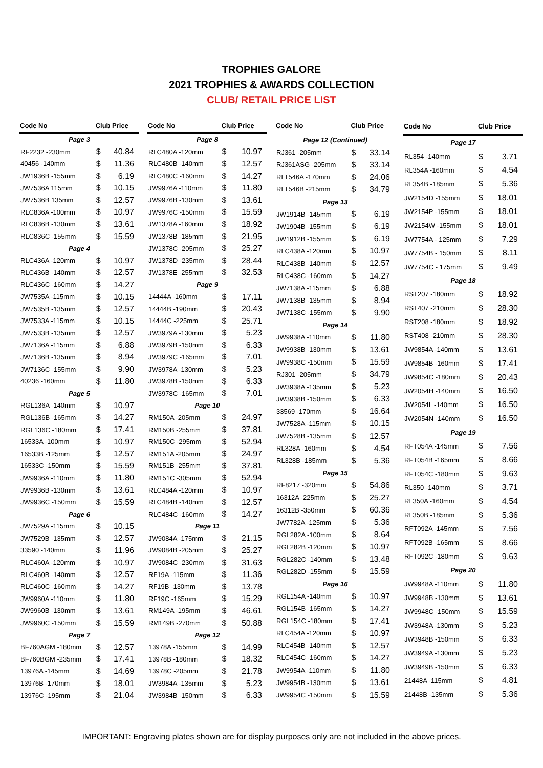TROPHIES GALORE
2021 TROPHIES & AWARDS COLLECTION
CLUB/ RETAIL PRICE LIST
| Code No | Club Price | |
| --- | --- | --- |
| Page 3 | | |
| RF2232 -230mm | $ | 40.84 |
| 40456 -140mm | $ | 11.36 |
| JW1936B -155mm | $ | 6.19 |
| JW7536A 115mm | $ | 10.15 |
| JW7536B 135mm | $ | 12.57 |
| RLC836A -100mm | $ | 10.97 |
| RLC836B -130mm | $ | 13.61 |
| RLC836C -155mm | $ | 15.59 |
| Page 4 | | |
| RLC436A -120mm | $ | 10.97 |
| RLC436B -140mm | $ | 12.57 |
| RLC436C -160mm | $ | 14.27 |
| JW7535A -115mm | $ | 10.15 |
| JW7535B -135mm | $ | 12.57 |
| JW7533A -115mm | $ | 10.15 |
| JW7533B -135mm | $ | 12.57 |
| JW7136A -115mm | $ | 6.88 |
| JW7136B -135mm | $ | 8.94 |
| JW7136C -155mm | $ | 9.90 |
| 40236 -160mm | $ | 11.80 |
| Page 5 | | |
| RGL136A -140mm | $ | 10.97 |
| RGL136B -165mm | $ | 14.27 |
| RGL136C -180mm | $ | 17.41 |
| 16533A -100mm | $ | 10.97 |
| 16533B -125mm | $ | 12.57 |
| 16533C -150mm | $ | 15.59 |
| JW9936A -110mm | $ | 11.80 |
| JW9936B -130mm | $ | 13.61 |
| JW9936C -150mm | $ | 15.59 |
| Page 6 | | |
| JW7529A -115mm | $ | 10.15 |
| JW7529B -135mm | $ | 12.57 |
| 33590 -140mm | $ | 11.96 |
| RLC460A -120mm | $ | 10.97 |
| RLC460B -140mm | $ | 12.57 |
| RLC460C -160mm | $ | 14.27 |
| JW9960A -110mm | $ | 11.80 |
| JW9960B -130mm | $ | 13.61 |
| JW9960C -150mm | $ | 15.59 |
| Page 7 | | |
| BF760AGM -180mm | $ | 12.57 |
| BF760BGM -235mm | $ | 17.41 |
| 13976A -145mm | $ | 14.69 |
| 13976B -170mm | $ | 18.01 |
| 13976C -195mm | $ | 21.04 |
| Code No | Club Price | |
| --- | --- | --- |
| Page 8 | | |
| RLC480A -120mm | $ | 10.97 |
| RLC480B -140mm | $ | 12.57 |
| RLC480C -160mm | $ | 14.27 |
| JW9976A -110mm | $ | 11.80 |
| JW9976B -130mm | $ | 13.61 |
| JW9976C -150mm | $ | 15.59 |
| JW1378A -160mm | $ | 18.92 |
| JW1378B -185mm | $ | 21.95 |
| JW1378C -205mm | $ | 25.27 |
| JW1378D -235mm | $ | 28.44 |
| JW1378E -255mm | $ | 32.53 |
| Page 9 | | |
| 14444A -160mm | $ | 17.11 |
| 14444B -190mm | $ | 20.43 |
| 14444C -225mm | $ | 25.71 |
| JW3979A -130mm | $ | 5.23 |
| JW3979B -150mm | $ | 6.33 |
| JW3979C -165mm | $ | 7.01 |
| JW3978A -130mm | $ | 5.23 |
| JW3978B -150mm | $ | 6.33 |
| JW3978C -165mm | $ | 7.01 |
| Page 10 | | |
| RM150A -205mm | $ | 24.97 |
| RM150B -255mm | $ | 37.81 |
| RM150C -295mm | $ | 52.94 |
| RM151A -205mm | $ | 24.97 |
| RM151B -255mm | $ | 37.81 |
| RM151C -305mm | $ | 52.94 |
| RLC484A -120mm | $ | 10.97 |
| RLC484B -140mm | $ | 12.57 |
| RLC484C -160mm | $ | 14.27 |
| Page 11 | | |
| JW9084A -175mm | $ | 21.15 |
| JW9084B -205mm | $ | 25.27 |
| JW9084C -230mm | $ | 31.63 |
| RF19A -115mm | $ | 11.36 |
| RF19B -130mm | $ | 13.78 |
| RF19C -165mm | $ | 15.29 |
| RM149A -195mm | $ | 46.61 |
| RM149B -270mm | $ | 50.88 |
| Page 12 | | |
| 13978A -155mm | $ | 14.99 |
| 13978B -180mm | $ | 18.32 |
| 13978C -205mm | $ | 21.78 |
| JW3984A -135mm | $ | 5.23 |
| JW3984B -150mm | $ | 6.33 |
| Code No | Club Price | |
| --- | --- | --- |
| Page 12 (Continued) | | |
| RJ361 -205mm | $ | 33.14 |
| RJ361ASG -205mm | $ | 33.14 |
| RLT546A -170mm | $ | 24.06 |
| RLT546B -215mm | $ | 34.79 |
| Page 13 | | |
| JW1914B -145mm | $ | 6.19 |
| JW1904B -155mm | $ | 6.19 |
| JW1912B -155mm | $ | 6.19 |
| RLC438A -120mm | $ | 10.97 |
| RLC438B -140mm | $ | 12.57 |
| RLC438C -160mm | $ | 14.27 |
| JW7138A -115mm | $ | 6.88 |
| JW7138B -135mm | $ | 8.94 |
| JW7138C -155mm | $ | 9.90 |
| Page 14 | | |
| JW9938A -110mm | $ | 11.80 |
| JW9938B -130mm | $ | 13.61 |
| JW9938C -150mm | $ | 15.59 |
| RJ301 -205mm | $ | 34.79 |
| JW3938A -135mm | $ | 5.23 |
| JW3938B -150mm | $ | 6.33 |
| 33569 -170mm | $ | 16.64 |
| JW7528A -115mm | $ | 10.15 |
| JW7528B -135mm | $ | 12.57 |
| RL328A -160mm | $ | 4.54 |
| RL328B -185mm | $ | 5.36 |
| Page 15 | | |
| RF8217 -320mm | $ | 54.86 |
| 16312A -225mm | $ | 25.27 |
| 16312B -350mm | $ | 60.36 |
| JW7782A -125mm | $ | 5.36 |
| RGL282A -100mm | $ | 8.64 |
| RGL282B -120mm | $ | 10.97 |
| RGL282C -140mm | $ | 13.48 |
| RGL282D -155mm | $ | 15.59 |
| Page 16 | | |
| RGL154A -140mm | $ | 10.97 |
| RGL154B -165mm | $ | 14.27 |
| RGL154C -180mm | $ | 17.41 |
| RLC454A -120mm | $ | 10.97 |
| RLC454B -140mm | $ | 12.57 |
| RLC454C -160mm | $ | 14.27 |
| JW9954A -110mm | $ | 11.80 |
| JW9954B -130mm | $ | 13.61 |
| JW9954C -150mm | $ | 15.59 |
| Code No | Club Price | |
| --- | --- | --- |
| Page 17 | | |
| RL354 -140mm | $ | 3.71 |
| RL354A -160mm | $ | 4.54 |
| RL354B -185mm | $ | 5.36 |
| JW2154D -155mm | $ | 18.01 |
| JW2154P -155mm | $ | 18.01 |
| JW2154W -155mm | $ | 18.01 |
| JW7754A - 125mm | $ | 7.29 |
| JW7754B - 150mm | $ | 8.11 |
| JW7754C - 175mm | $ | 9.49 |
| Page 18 | | |
| RST207 -180mm | $ | 18.92 |
| RST407 -210mm | $ | 28.30 |
| RST208 -180mm | $ | 18.92 |
| RST408 -210mm | $ | 28.30 |
| JW9854A -140mm | $ | 13.61 |
| JW9854B -160mm | $ | 17.41 |
| JW9854C -180mm | $ | 20.43 |
| JW2054H -140mm | $ | 16.50 |
| JW2054L -140mm | $ | 16.50 |
| JW2054N -140mm | $ | 16.50 |
| Page 19 | | |
| RFT054A -145mm | $ | 7.56 |
| RFT054B -165mm | $ | 8.66 |
| RFT054C -180mm | $ | 9.63 |
| RL350 -140mm | $ | 3.71 |
| RL350A -160mm | $ | 4.54 |
| RL350B -185mm | $ | 5.36 |
| RFT092A -145mm | $ | 7.56 |
| RFT092B -165mm | $ | 8.66 |
| RFT092C -180mm | $ | 9.63 |
| Page 20 | | |
| JW9948A -110mm | $ | 11.80 |
| JW9948B -130mm | $ | 13.61 |
| JW9948C -150mm | $ | 15.59 |
| JW3948A -130mm | $ | 5.23 |
| JW3948B -150mm | $ | 6.33 |
| JW3949A -130mm | $ | 5.23 |
| JW3949B -150mm | $ | 6.33 |
| 21448A -115mm | $ | 4.81 |
| 21448B -135mm | $ | 5.36 |
IMPORTANT: Engraving plates shown are for display purposes only are not included in the above prices.